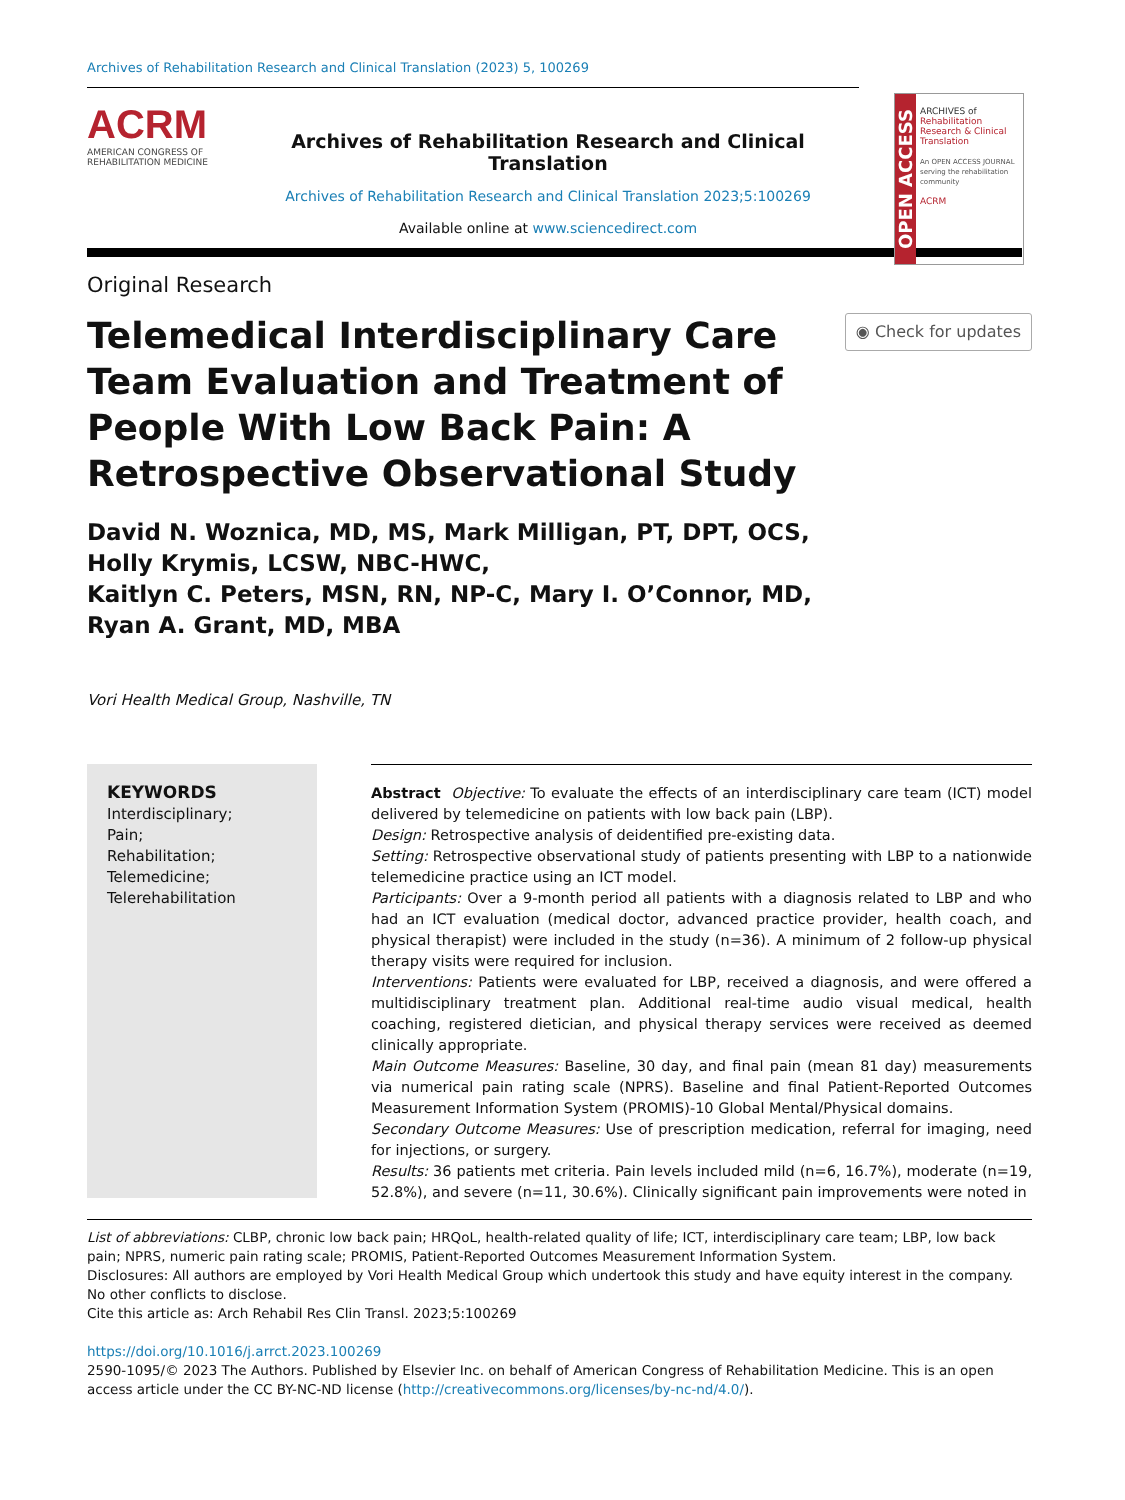Archives of Rehabilitation Research and Clinical Translation (2023) 5, 100269
ACRM
AMERICAN CONGRESS OF REHABILITATION MEDICINE
Archives of Rehabilitation Research and Clinical Translation
Archives of Rehabilitation Research and Clinical Translation 2023;5:100269
Available online at www.sciencedirect.com
OPEN ACCESS
ARCHIVES of
Rehabilitation Research & Clinical Translation
An OPEN ACCESS JOURNAL serving the rehabilitation community
ACRM
Original Research
Telemedical Interdisciplinary Care Team Evaluation and Treatment of People With Low Back Pain: A Retrospective Observational Study
◉ Check for updates
David N. Woznica, MD, MS, Mark Milligan, PT, DPT, OCS,
Holly Krymis, LCSW, NBC-HWC,
Kaitlyn C. Peters, MSN, RN, NP-C, Mary I. O’Connor, MD,
Ryan A. Grant, MD, MBA
Vori Health Medical Group, Nashville, TN
KEYWORDS
Interdisciplinary;
Pain;
Rehabilitation;
Telemedicine;
Telerehabilitation
Abstract Objective: To evaluate the effects of an interdisciplinary care team (ICT) model delivered by telemedicine on patients with low back pain (LBP).
Design: Retrospective analysis of deidentified pre-existing data.
Setting: Retrospective observational study of patients presenting with LBP to a nationwide telemedicine practice using an ICT model.
Participants: Over a 9-month period all patients with a diagnosis related to LBP and who had an ICT evaluation (medical doctor, advanced practice provider, health coach, and physical therapist) were included in the study (n=36). A minimum of 2 follow-up physical therapy visits were required for inclusion.
Interventions: Patients were evaluated for LBP, received a diagnosis, and were offered a multidisciplinary treatment plan. Additional real-time audio visual medical, health coaching, registered dietician, and physical therapy services were received as deemed clinically appropriate.
Main Outcome Measures: Baseline, 30 day, and final pain (mean 81 day) measurements via numerical pain rating scale (NPRS). Baseline and final Patient-Reported Outcomes Measurement Information System (PROMIS)-10 Global Mental/Physical domains.
Secondary Outcome Measures: Use of prescription medication, referral for imaging, need for injections, or surgery.
Results: 36 patients met criteria. Pain levels included mild (n=6, 16.7%), moderate (n=19, 52.8%), and severe (n=11, 30.6%). Clinically significant pain improvements were noted in
List of abbreviations: CLBP, chronic low back pain; HRQoL, health-related quality of life; ICT, interdisciplinary care team; LBP, low back pain; NPRS, numeric pain rating scale; PROMIS, Patient-Reported Outcomes Measurement Information System.
Disclosures: All authors are employed by Vori Health Medical Group which undertook this study and have equity interest in the company. No other conflicts to disclose.
Cite this article as: Arch Rehabil Res Clin Transl. 2023;5:100269
https://doi.org/10.1016/j.arrct.2023.100269
2590-1095/© 2023 The Authors. Published by Elsevier Inc. on behalf of American Congress of Rehabilitation Medicine. This is an open access article under the CC BY-NC-ND license (http://creativecommons.org/licenses/by-nc-nd/4.0/).